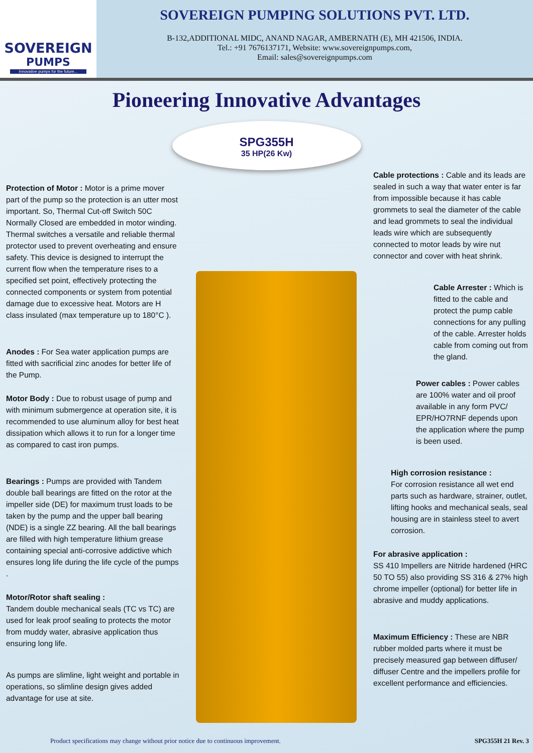SOVEREIGN
PUMPS
Innovative pumps for the future...
SOVEREIGN PUMPING SOLUTIONS PVT. LTD.
B-132,ADDITIONAL MIDC, ANAND NAGAR, AMBERNATH (E), MH 421506, INDIA.
Tel.: +91 7676137171, Website: www.sovereignpumps.com,
Email: sales@sovereignpumps.com
Pioneering Innovative Advantages
SPG355H
35 HP(26 Kw)
Protection of Motor : Motor is a prime mover part of the pump so the protection is an utter most important. So, Thermal Cut-off Switch 50C Normally Closed are embedded in motor winding. Thermal switches a versatile and reliable thermal protector used to prevent overheating and ensure safety. This device is designed to interrupt the current flow when the temperature rises to a specified set point, effectively protecting the connected components or system from potential damage due to excessive heat. Motors are H class insulated (max temperature up to 180°C ).
Anodes : For Sea water application pumps are fitted with sacrificial zinc anodes for better life of the Pump.
Motor Body : Due to robust usage of pump and with minimum submergence at operation site, it is recommended to use aluminum alloy for best heat dissipation which allows it to run for a longer time as compared to cast iron pumps.
Bearings : Pumps are provided with Tandem double ball bearings are fitted on the rotor at the impeller side (DE) for maximum trust loads to be taken by the pump and the upper ball bearing (NDE) is a single ZZ bearing. All the ball bearings are filled with high temperature lithium grease containing special anti-corrosive addictive which ensures long life during the life cycle of the pumps .
Motor/Rotor shaft sealing :
Tandem double mechanical seals (TC vs TC) are used for leak proof sealing to protects the motor from muddy water, abrasive application thus ensuring long life.
As pumps are slimline, light weight and portable in operations, so slimline design gives added advantage for use at site.
Cable protections : Cable and its leads are sealed in such a way that water enter is far from impossible because it has cable grommets to seal the diameter of the cable and lead grommets to seal the individual leads wire which are subsequently connected to motor leads by wire nut connector and cover with heat shrink.
Cable Arrester : Which is fitted to the cable and protect the pump cable connections for any pulling of the cable. Arrester holds cable from coming out from the gland.
Power cables : Power cables are 100% water and oil proof available in any form PVC/ EPR/HO7RNF depends upon the application where the pump is been used.
High corrosion resistance :
For corrosion resistance all wet end parts such as hardware, strainer, outlet, lifting hooks and mechanical seals, seal housing are in stainless steel to avert corrosion.
For abrasive application :
SS 410 Impellers are Nitride hardened (HRC 50 TO 55) also providing SS 316 & 27% high chrome impeller (optional) for better life in abrasive and muddy applications.
Maximum Efficiency : These are NBR rubber molded parts where it must be precisely measured gap between diffuser/ diffuser Centre and the impellers profile for excellent performance and efficiencies.
Product specifications may change without prior notice due to continuous improvement. SPG355H 21 Rev. 3